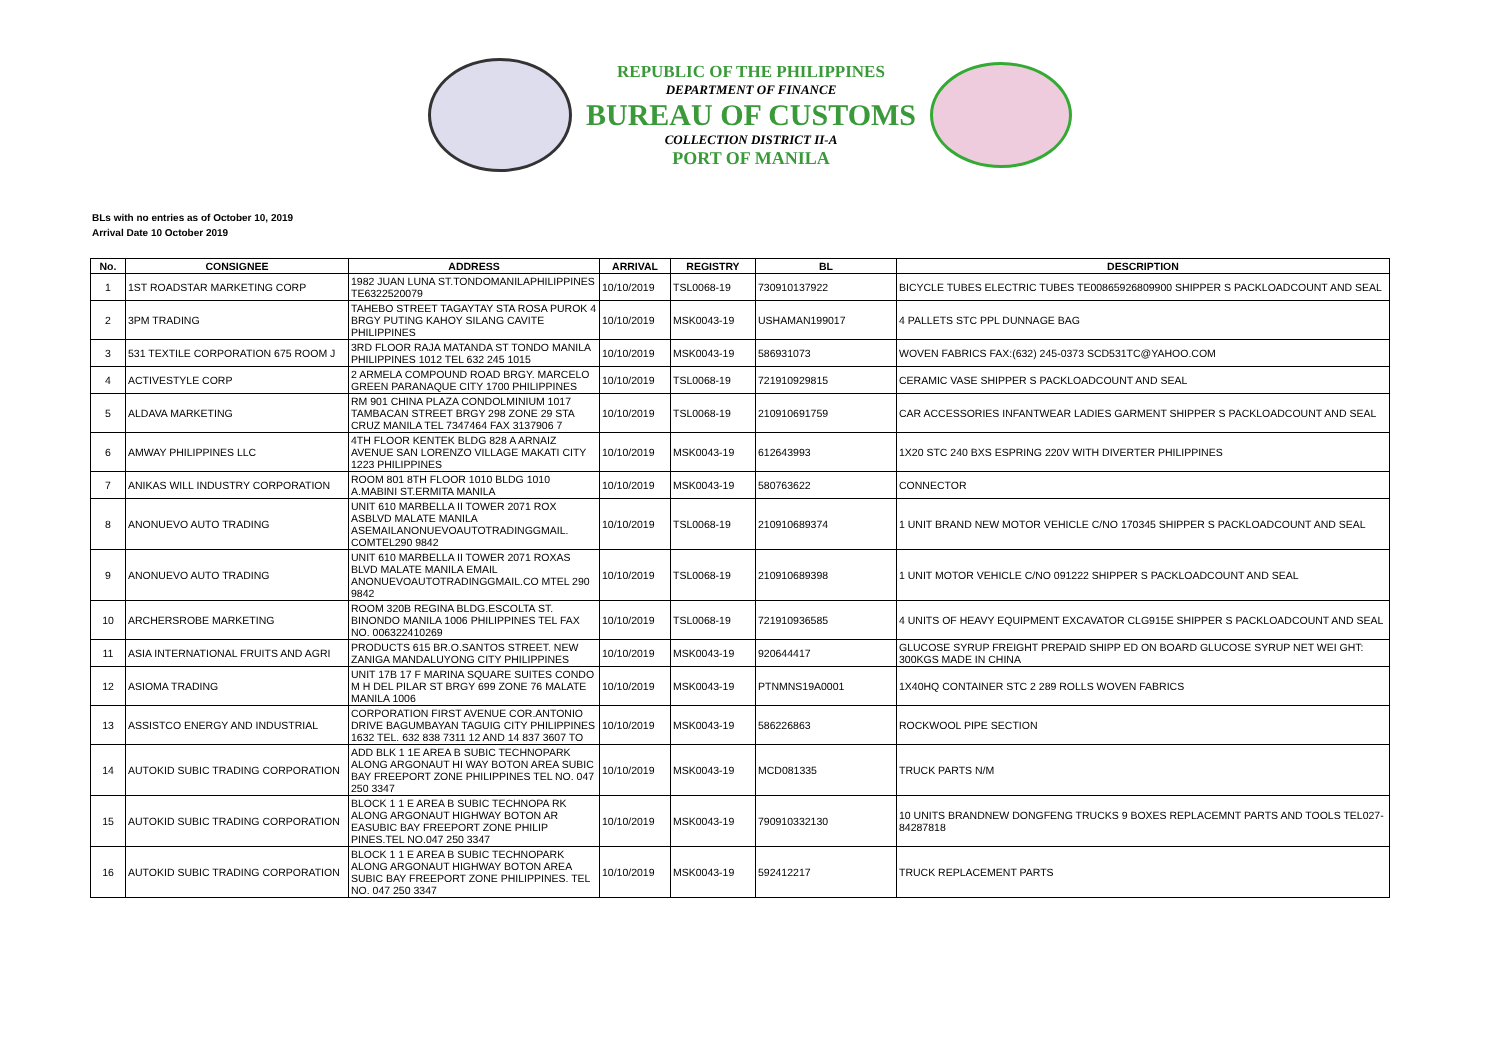REPUBLIC OF THE PHILIPPINES
DEPARTMENT OF FINANCE
BUREAU OF CUSTOMS
COLLECTION DISTRICT II-A
PORT OF MANILA
BLs with no entries as of October 10, 2019
Arrival Date 10 October 2019
| No. | CONSIGNEE | ADDRESS | ARRIVAL | REGISTRY | BL | DESCRIPTION |
| --- | --- | --- | --- | --- | --- | --- |
| 1 | 1ST ROADSTAR MARKETING CORP | 1982 JUAN LUNA ST.TONDOMANILAPHILIPPINES TE6322520079 | 10/10/2019 | TSL0068-19 | 730910137922 | BICYCLE TUBES ELECTRIC TUBES TE00865926809900 SHIPPER S PACKLOADCOUNT AND SEAL |
| 2 | 3PM TRADING | TAHEBO STREET TAGAYTAY STA ROSA PUROK 4 BRGY PUTING KAHOY SILANG CAVITE PHILIPPINES | 10/10/2019 | MSK0043-19 | USHAMAN199017 | 4 PALLETS STC PPL DUNNAGE BAG |
| 3 | 531 TEXTILE CORPORATION 675 ROOM J | 3RD FLOOR RAJA MATANDA ST TONDO MANILA PHILIPPINES 1012 TEL 632 245 1015 | 10/10/2019 | MSK0043-19 | 586931073 | WOVEN FABRICS FAX:(632) 245-0373 SCD531TC@YAHOO.COM |
| 4 | ACTIVESTYLE CORP | 2 ARMELA COMPOUND ROAD BRGY. MARCELO GREEN PARANAQUE CITY 1700 PHILIPPINES | 10/10/2019 | TSL0068-19 | 721910929815 | CERAMIC VASE SHIPPER S PACKLOADCOUNT AND SEAL |
| 5 | ALDAVA MARKETING | RM 901 CHINA PLAZA CONDOLMINIUM 1017 TAMBACAN STREET BRGY 298 ZONE 29 STA CRUZ MANILA TEL 7347464 FAX 3137906 7 | 10/10/2019 | TSL0068-19 | 210910691759 | CAR ACCESSORIES INFANTWEAR LADIES GARMENT SHIPPER S PACKLOADCOUNT AND SEAL |
| 6 | AMWAY PHILIPPINES LLC | 4TH FLOOR KENTEK BLDG 828 A ARNAIZ AVENUE SAN LORENZO VILLAGE MAKATI CITY 1223 PHILIPPINES | 10/10/2019 | MSK0043-19 | 612643993 | 1X20 STC 240 BXS ESPRING 220V WITH DIVERTER PHILIPPINES |
| 7 | ANIKAS WILL INDUSTRY CORPORATION | ROOM 801 8TH FLOOR 1010 BLDG 1010 A.MABINI ST.ERMITA MANILA | 10/10/2019 | MSK0043-19 | 580763622 | CONNECTOR |
| 8 | ANONUEVO AUTO TRADING | UNIT 610 MARBELLA II TOWER 2071 ROX ASBLVD MALATE MANILA ASEMAILANONUEVOAUTOTRADINGGMAIL. COMTEL290 9842 | 10/10/2019 | TSL0068-19 | 210910689374 | 1 UNIT BRAND NEW MOTOR VEHICLE C/NO 170345 SHIPPER S PACKLOADCOUNT AND SEAL |
| 9 | ANONUEVO AUTO TRADING | UNIT 610 MARBELLA II TOWER 2071 ROXAS BLVD MALATE MANILA EMAIL ANONUEVOAUTOTRADINGGMAIL.CO MTEL 290 9842 | 10/10/2019 | TSL0068-19 | 210910689398 | 1 UNIT MOTOR VEHICLE C/NO 091222 SHIPPER S PACKLOADCOUNT AND SEAL |
| 10 | ARCHERSROBE MARKETING | ROOM 320B REGINA BLDG.ESCOLTA ST. BINONDO MANILA 1006 PHILIPPINES TEL FAX NO. 006322410269 | 10/10/2019 | TSL0068-19 | 721910936585 | 4 UNITS OF HEAVY EQUIPMENT EXCAVATOR CLG915E SHIPPER S PACKLOADCOUNT AND SEAL |
| 11 | ASIA INTERNATIONAL FRUITS AND AGRI | PRODUCTS 615 BR.O.SANTOS STREET. NEW ZANIGA MANDALUYONG CITY PHILIPPINES | 10/10/2019 | MSK0043-19 | 920644417 | GLUCOSE SYRUP FREIGHT PREPAID SHIPP ED ON BOARD GLUCOSE SYRUP NET WEI GHT: 300KGS MADE IN CHINA |
| 12 | ASIOMA TRADING | UNIT 17B 17 F MARINA SQUARE SUITES CONDO M H DEL PILAR ST BRGY 699 ZONE 76 MALATE MANILA 1006 | 10/10/2019 | MSK0043-19 | PTNMNS19A0001 | 1X40HQ CONTAINER STC 2 289 ROLLS WOVEN FABRICS |
| 13 | ASSISTCO ENERGY AND INDUSTRIAL | CORPORATION FIRST AVENUE COR.ANTONIO DRIVE BAGUMBAYAN TAGUIG CITY PHILIPPINES 1632 TEL. 632 838 7311 12 AND 14 837 3607 TO | 10/10/2019 | MSK0043-19 | 586226863 | ROCKWOOL PIPE SECTION |
| 14 | AUTOKID SUBIC TRADING CORPORATION | ADD BLK 1 1E AREA B SUBIC TECHNOPARK ALONG ARGONAUT HI WAY BOTON AREA SUBIC BAY FREEPORT ZONE PHILIPPINES TEL NO. 047 250 3347 | 10/10/2019 | MSK0043-19 | MCD081335 | TRUCK PARTS N/M |
| 15 | AUTOKID SUBIC TRADING CORPORATION | BLOCK 1 1 E AREA B SUBIC TECHNOPA RK ALONG ARGONAUT HIGHWAY BOTON AR EASUBIC BAY FREEPORT ZONE PHILIP PINES.TEL NO.047 250 3347 | 10/10/2019 | MSK0043-19 | 790910332130 | 10 UNITS BRANDNEW DONGFENG TRUCKS 9 BOXES REPLACEMNT PARTS AND TOOLS TEL027-84287818 |
| 16 | AUTOKID SUBIC TRADING CORPORATION | BLOCK 1 1 E AREA B SUBIC TECHNOPARK ALONG ARGONAUT HIGHWAY BOTON AREA SUBIC BAY FREEPORT ZONE PHILIPPINES. TEL NO. 047 250 3347 | 10/10/2019 | MSK0043-19 | 592412217 | TRUCK REPLACEMENT PARTS |